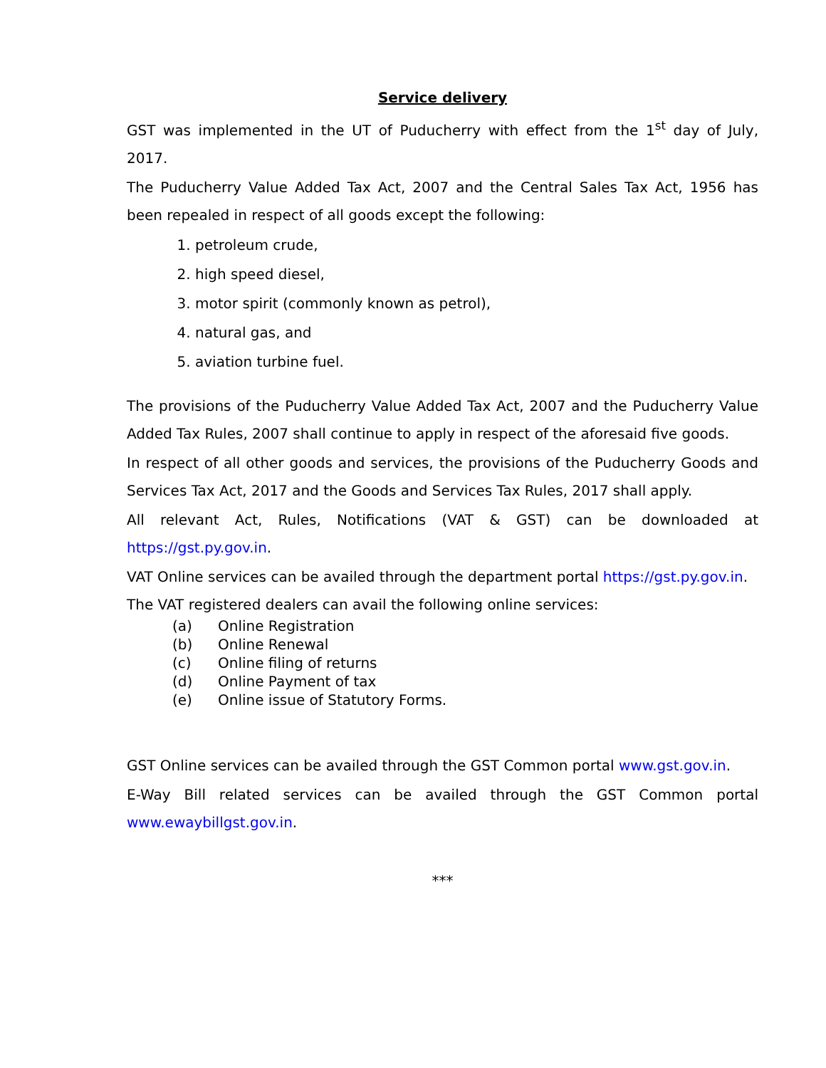Service delivery
GST was implemented in the UT of Puducherry with effect from the 1<sup>st</sup> day of July, 2017.
The Puducherry Value Added Tax Act, 2007 and the Central Sales Tax Act, 1956 has been repealed in respect of all goods except the following:
1. petroleum crude,
2. high speed diesel,
3. motor spirit (commonly known as petrol),
4. natural gas, and
5. aviation turbine fuel.
The provisions of the Puducherry Value Added Tax Act, 2007 and the Puducherry Value Added Tax Rules, 2007 shall continue to apply in respect of the aforesaid five goods.
In respect of all other goods and services, the provisions of the Puducherry Goods and Services Tax Act, 2017 and the Goods and Services Tax Rules, 2017 shall apply.
All relevant Act, Rules, Notifications (VAT & GST) can be downloaded at https://gst.py.gov.in.
VAT Online services can be availed through the department portal https://gst.py.gov.in.
The VAT registered dealers can avail the following online services:
(a) Online Registration
(b) Online Renewal
(c) Online filing of returns
(d) Online Payment of tax
(e) Online issue of Statutory Forms.
GST Online services can be availed through the GST Common portal www.gst.gov.in.
E-Way Bill related services can be availed through the GST Common portal www.ewaybillgst.gov.in.
***